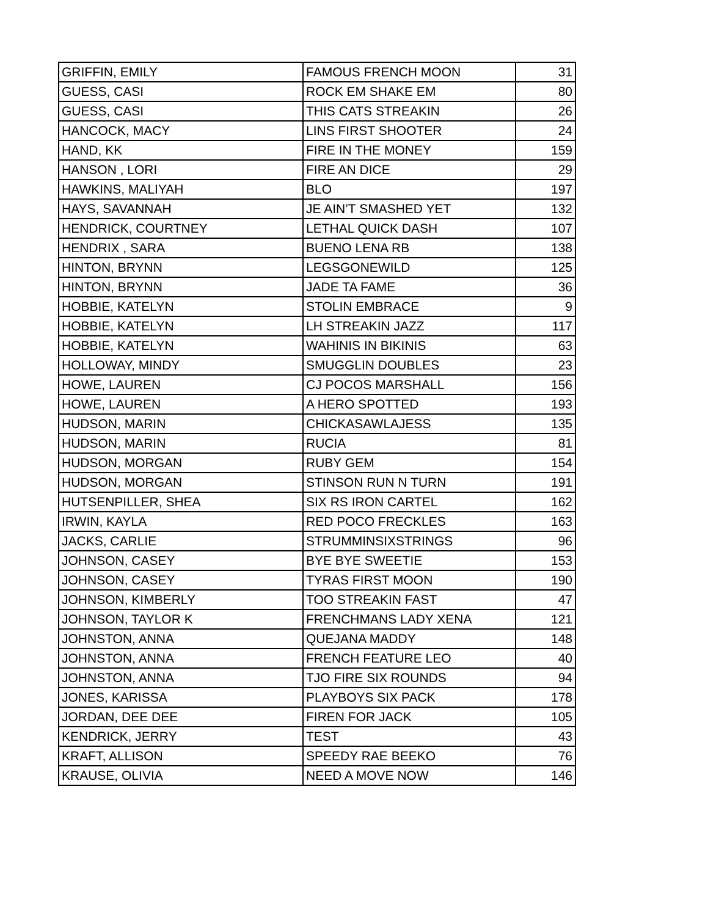| GRIFFIN, EMILY | FAMOUS FRENCH MOON | 31 |
| GUESS, CASI | ROCK EM SHAKE EM | 80 |
| GUESS, CASI | THIS CATS STREAKIN | 26 |
| HANCOCK, MACY | LINS FIRST SHOOTER | 24 |
| HAND, KK | FIRE IN THE MONEY | 159 |
| HANSON , LORI | FIRE AN DICE | 29 |
| HAWKINS, MALIYAH | BLO | 197 |
| HAYS, SAVANNAH | JE AIN’T SMASHED YET | 132 |
| HENDRICK, COURTNEY | LETHAL QUICK DASH | 107 |
| HENDRIX , SARA | BUENO LENA RB | 138 |
| HINTON, BRYNN | LEGSGONEWILD | 125 |
| HINTON, BRYNN | JADE TA FAME | 36 |
| HOBBIE, KATELYN | STOLIN EMBRACE | 9 |
| HOBBIE, KATELYN | LH STREAKIN JAZZ | 117 |
| HOBBIE, KATELYN | WAHINIS IN BIKINIS | 63 |
| HOLLOWAY, MINDY | SMUGGLIN DOUBLES | 23 |
| HOWE, LAUREN | CJ POCOS MARSHALL | 156 |
| HOWE, LAUREN | A HERO SPOTTED | 193 |
| HUDSON, MARIN | CHICKASAWLAJESS | 135 |
| HUDSON, MARIN | RUCIA | 81 |
| HUDSON, MORGAN | RUBY GEM | 154 |
| HUDSON, MORGAN | STINSON RUN N TURN | 191 |
| HUTSENPILLER, SHEA | SIX RS IRON CARTEL | 162 |
| IRWIN, KAYLA | RED POCO FRECKLES | 163 |
| JACKS, CARLIE | STRUMMINSIXSTRINGS | 96 |
| JOHNSON, CASEY | BYE BYE SWEETIE | 153 |
| JOHNSON, CASEY | TYRAS FIRST MOON | 190 |
| JOHNSON, KIMBERLY | TOO STREAKIN FAST | 47 |
| JOHNSON, TAYLOR K | FRENCHMANS LADY XENA | 121 |
| JOHNSTON, ANNA | QUEJANA MADDY | 148 |
| JOHNSTON, ANNA | FRENCH FEATURE LEO | 40 |
| JOHNSTON, ANNA | TJO FIRE SIX ROUNDS | 94 |
| JONES, KARISSA | PLAYBOYS SIX PACK | 178 |
| JORDAN, DEE DEE | FIREN FOR JACK | 105 |
| KENDRICK, JERRY | TEST | 43 |
| KRAFT, ALLISON | SPEEDY RAE BEEKO | 76 |
| KRAUSE, OLIVIA | NEED A MOVE NOW | 146 |